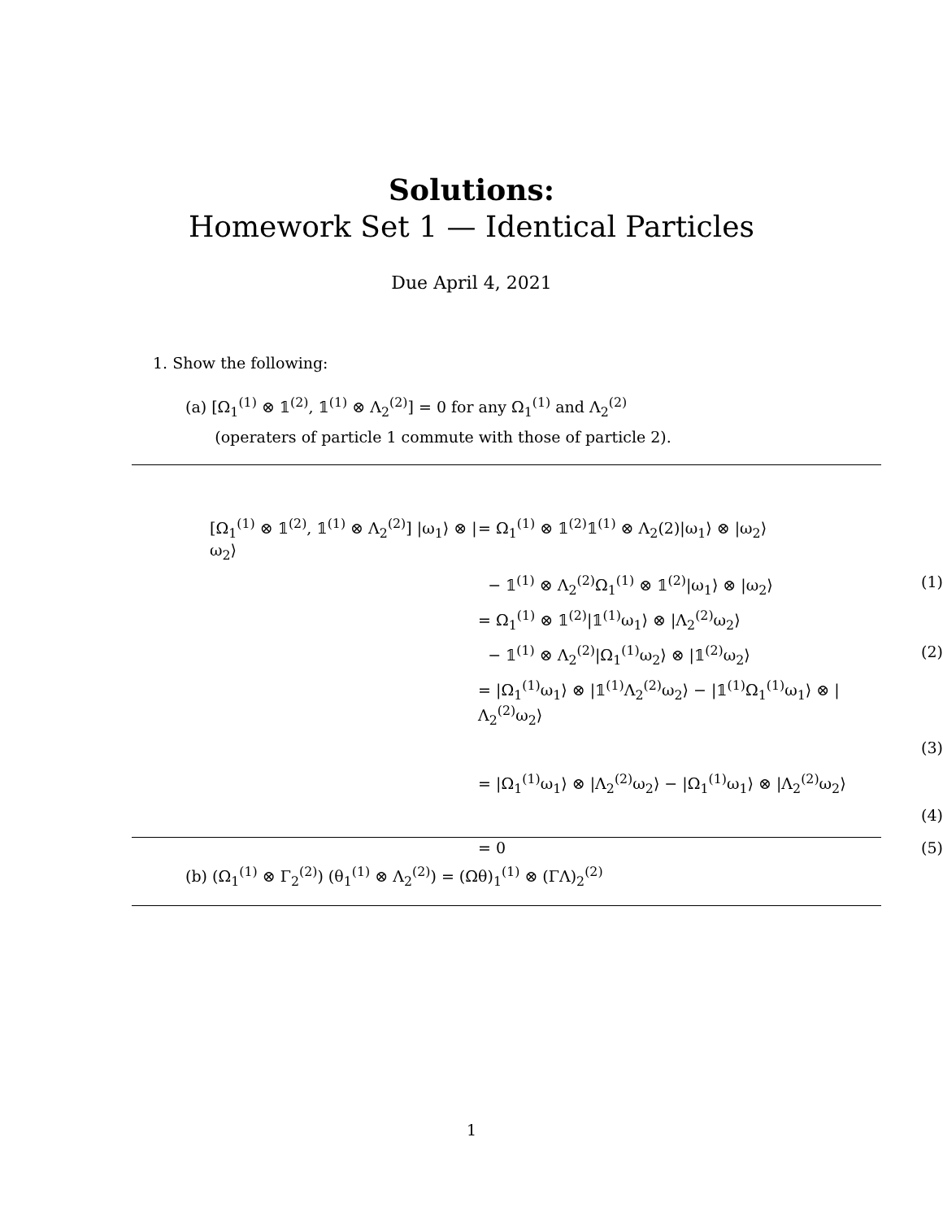Solutions:
Homework Set 1 — Identical Particles
Due April 4, 2021
1. Show the following:
(a) [Ω<sub>1</sub><sup>(1)</sup> ⊗ 𝟙<sup>(2)</sup>, 𝟙<sup>(1)</sup> ⊗ Λ<sub>2</sub><sup>(2)</sup>] = 0 for any Ω<sub>1</sub><sup>(1)</sup> and Λ<sub>2</sub><sup>(2)</sup>
(operaters of particle 1 commute with those of particle 2).
| [Ω<sub>1</sub><sup>(1)</sup> ⊗ 𝟙<sup>(2)</sup>, 𝟙<sup>(1)</sup> ⊗ Λ<sub>2</sub><sup>(2)</sup>] /ω<sub>1</sub>⟩ ⊗ /ω<sub>2</sub>⟩ | = Ω<sub>1</sub><sup>(1)</sup> ⊗ 𝟙<sup>(2)</sup>𝟙<sup>(1)</sup> ⊗ Λ<sub>2</sub>(2)/ω<sub>1</sub>⟩ ⊗ /ω<sub>2</sub>⟩ | |
| | − 𝟙<sup>(1)</sup> ⊗ Λ<sub>2</sub><sup>(2)</sup>Ω<sub>1</sub><sup>(1)</sup> ⊗ 𝟙<sup>(2)</sup>/ω<sub>1</sub>⟩ ⊗ /ω<sub>2</sub>⟩ | (1) |
| | = Ω<sub>1</sub><sup>(1)</sup> ⊗ 𝟙<sup>(2)</sup>/𝟙<sup>(1)</sup>ω<sub>1</sub>⟩ ⊗ /Λ<sub>2</sub><sup>(2)</sup>ω<sub>2</sub>⟩ | |
| | − 𝟙<sup>(1)</sup> ⊗ Λ<sub>2</sub><sup>(2)</sup>/Ω<sub>1</sub><sup>(1)</sup>ω<sub>2</sub>⟩ ⊗ /𝟙<sup>(2)</sup>ω<sub>2</sub>⟩ | (2) |
| | = /Ω<sub>1</sub><sup>(1)</sup>ω<sub>1</sub>⟩ ⊗ /𝟙<sup>(1)</sup>Λ<sub>2</sub><sup>(2)</sup>ω<sub>2</sub>⟩ − /𝟙<sup>(1)</sup>Ω<sub>1</sub><sup>(1)</sup>ω<sub>1</sub>⟩ ⊗ /Λ<sub>2</sub><sup>(2)</sup>ω<sub>2</sub>⟩ | |
| | | (3) |
| | = /Ω<sub>1</sub><sup>(1)</sup>ω<sub>1</sub>⟩ ⊗ /Λ<sub>2</sub><sup>(2)</sup>ω<sub>2</sub>⟩ − /Ω<sub>1</sub><sup>(1)</sup>ω<sub>1</sub>⟩ ⊗ /Λ<sub>2</sub><sup>(2)</sup>ω<sub>2</sub>⟩ | |
| | | (4) |
| | = 0 | (5) |
(b) (Ω<sub>1</sub><sup>(1)</sup> ⊗ Γ<sub>2</sub><sup>(2)</sup>) (θ<sub>1</sub><sup>(1)</sup> ⊗ Λ<sub>2</sub><sup>(2)</sup>) = (Ωθ)<sub>1</sub><sup>(1)</sup> ⊗ (ΓΛ)<sub>2</sub><sup>(2)</sup>
1